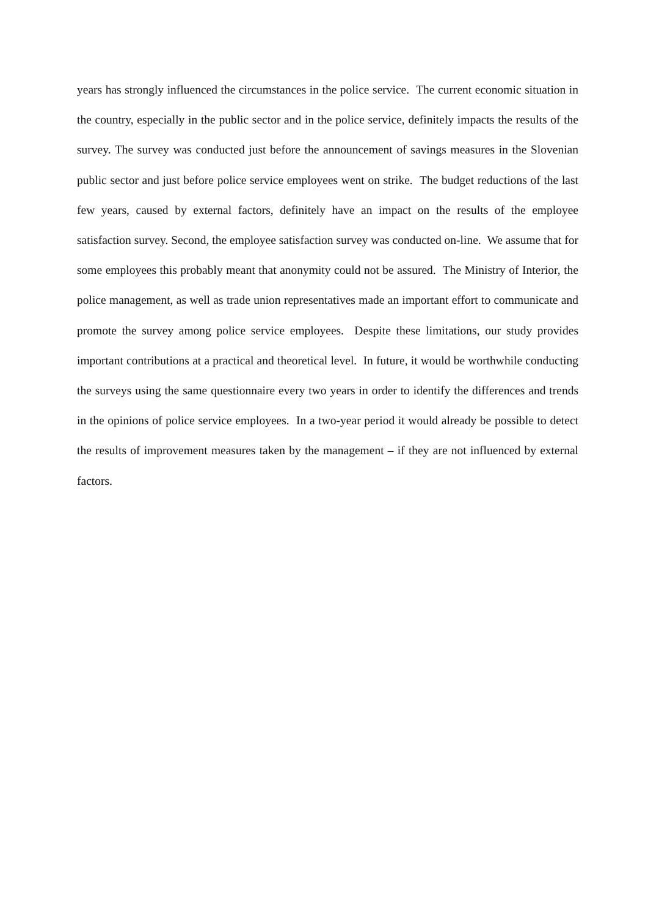years has strongly influenced the circumstances in the police service. The current economic situation in the country, especially in the public sector and in the police service, definitely impacts the results of the survey. The survey was conducted just before the announcement of savings measures in the Slovenian public sector and just before police service employees went on strike. The budget reductions of the last few years, caused by external factors, definitely have an impact on the results of the employee satisfaction survey. Second, the employee satisfaction survey was conducted on-line. We assume that for some employees this probably meant that anonymity could not be assured. The Ministry of Interior, the police management, as well as trade union representatives made an important effort to communicate and promote the survey among police service employees. Despite these limitations, our study provides important contributions at a practical and theoretical level. In future, it would be worthwhile conducting the surveys using the same questionnaire every two years in order to identify the differences and trends in the opinions of police service employees. In a two-year period it would already be possible to detect the results of improvement measures taken by the management – if they are not influenced by external factors.